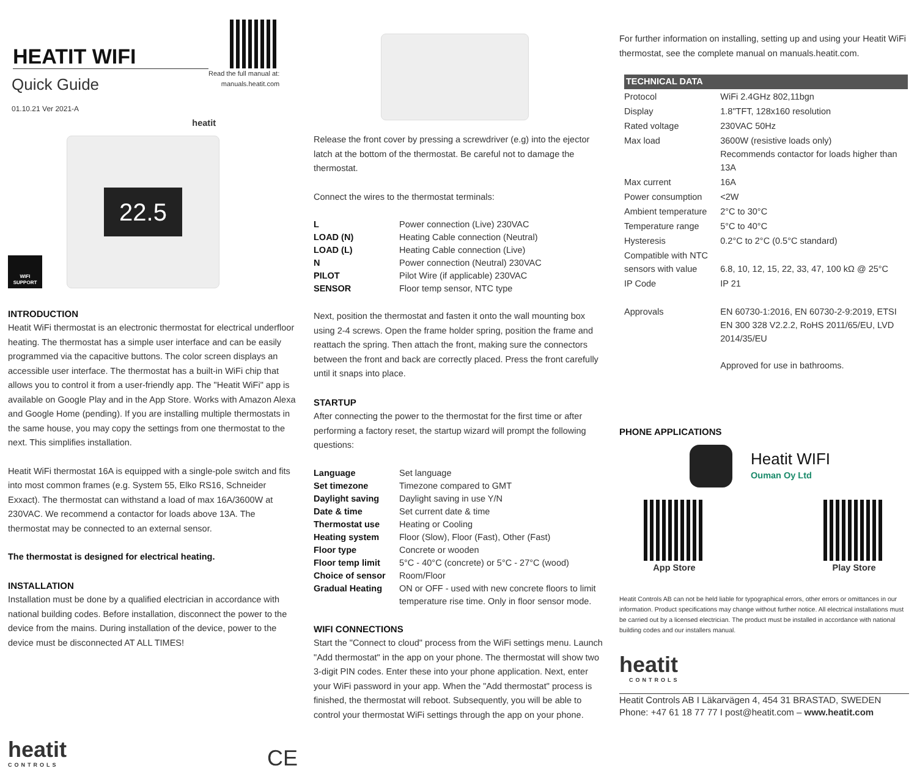HEATIT WIFI
Quick Guide
01.10.21 Ver 2021-A
Read the full manual at:
manuals.heatit.com
heatit
WIFI SUPPORT
22.5
INTRODUCTION
Heatit WiFi thermostat is an electronic thermostat for electrical underfloor heating. The thermostat has a simple user interface and can be easily programmed via the capacitive buttons. The color screen displays an accessible user interface. The thermostat has a built-in WiFi chip that allows you to control it from a user-friendly app. The "Heatit WiFi" app is available on Google Play and in the App Store. Works with Amazon Alexa and Google Home (pending). If you are installing multiple thermostats in the same house, you may copy the settings from one thermostat to the next. This simplifies installation.
Heatit WiFi thermostat 16A is equipped with a single-pole switch and fits into most common frames (e.g. System 55, Elko RS16, Schneider Exxact). The thermostat can withstand a load of max 16A/3600W at 230VAC. We recommend a contactor for loads above 13A. The thermostat may be connected to an external sensor.
The thermostat is designed for electrical heating.
INSTALLATION
Installation must be done by a qualified electrician in accordance with national building codes. Before installation, disconnect the power to the device from the mains. During installation of the device, power to the device must be disconnected AT ALL TIMES!
heatit
CONTROLS
CE
Release the front cover by pressing a screwdriver (e.g) into the ejector latch at the bottom of the thermostat. Be careful not to damage the thermostat.
Connect the wires to the thermostat terminals:
| L | Power connection (Live) 230VAC |
| LOAD (N) | Heating Cable connection (Neutral) |
| LOAD (L) | Heating Cable connection (Live) |
| N | Power connection (Neutral) 230VAC |
| PILOT | Pilot Wire (if applicable) 230VAC |
| SENSOR | Floor temp sensor, NTC type |
Next, position the thermostat and fasten it onto the wall mounting box using 2-4 screws. Open the frame holder spring, position the frame and reattach the spring. Then attach the front, making sure the connectors between the front and back are correctly placed. Press the front carefully until it snaps into place.
STARTUP
After connecting the power to the thermostat for the first time or after performing a factory reset, the startup wizard will prompt the following questions:
| Language | Set language |
| Set timezone | Timezone compared to GMT |
| Daylight saving | Daylight saving in use Y/N |
| Date & time | Set current date & time |
| Thermostat use | Heating or Cooling |
| Heating system | Floor (Slow), Floor (Fast), Other (Fast) |
| Floor type | Concrete or wooden |
| Floor temp limit | 5°C - 40°C (concrete) or 5°C - 27°C (wood) |
| Choice of sensor | Room/Floor |
| Gradual Heating | ON or OFF - used with new concrete floors to limit temperature rise time. Only in floor sensor mode. |
WIFI CONNECTIONS
Start the "Connect to cloud" process from the WiFi settings menu. Launch "Add thermostat" in the app on your phone. The thermostat will show two 3-digit PIN codes. Enter these into your phone application. Next, enter your WiFi password in your app. When the "Add thermostat" process is finished, the thermostat will reboot. Subsequently, you will be able to control your thermostat WiFi settings through the app on your phone.
For further information on installing, setting up and using your Heatit WiFi thermostat, see the complete manual on manuals.heatit.com.
| TECHNICAL DATA | |
| --- | --- |
| Protocol | WiFi 2.4GHz 802,11bgn |
| Display | 1.8"TFT, 128x160 resolution |
| Rated voltage | 230VAC 50Hz |
| Max load | 3600W (resistive loads only) Recommends contactor for loads higher than 13A |
| Max current | 16A |
| Power consumption | <2W |
| Ambient temperature | 2°C to 30°C |
| Temperature range | 5°C to 40°C |
| Hysteresis | 0.2°C to 2°C (0.5°C standard) |
| Compatible with NTC sensors with value | 6.8, 10, 12, 15, 22, 33, 47, 100 kΩ @ 25°C |
| IP Code | IP 21 |
| Approvals | EN 60730-1:2016, EN 60730-2-9:2019, ETSI EN 300 328 V2.2.2, RoHS 2011/65/EU, LVD 2014/35/EU Approved for use in bathrooms. |
PHONE APPLICATIONS
Heatit WIFI
Ouman Oy Ltd
App Store Play Store
Heatit Controls AB can not be held liable for typographical errors, other errors or omittances in our information. Product specifications may change without further notice. All electrical installations must be carried out by a licensed electrician. The product must be installed in accordance with national building codes and our installers manual.
heatit
CONTROLS
Heatit Controls AB I Läkarvägen 4, 454 31 BRASTAD, SWEDEN
Phone: +47 61 18 77 77 I post@heatit.com – www.heatit.com